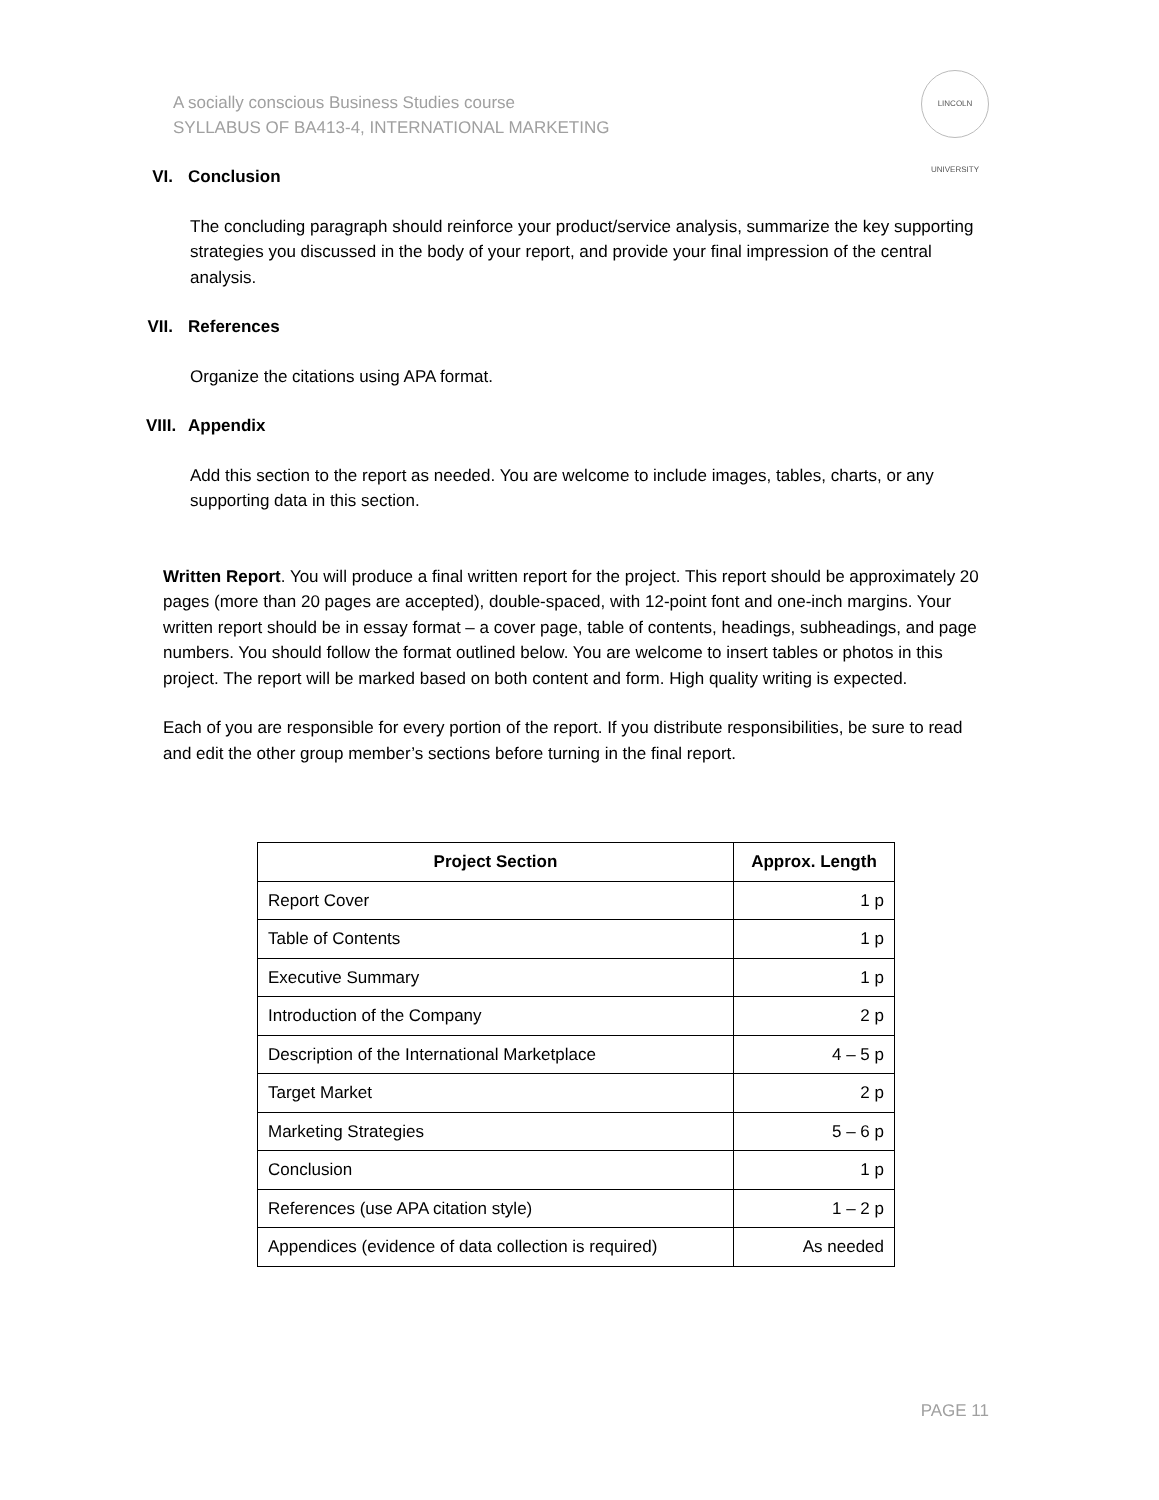A socially conscious Business Studies course
SYLLABUS OF BA413-4, INTERNATIONAL MARKETING
LINCOLN UNIVERSITY
VI. Conclusion
The concluding paragraph should reinforce your product/service analysis, summarize the key supporting strategies you discussed in the body of your report, and provide your final impression of the central analysis.
VII. References
Organize the citations using APA format.
VIII. Appendix
Add this section to the report as needed. You are welcome to include images, tables, charts, or any supporting data in this section.
Written Report. You will produce a final written report for the project. This report should be approximately 20 pages (more than 20 pages are accepted), double-spaced, with 12-point font and one-inch margins. Your written report should be in essay format – a cover page, table of contents, headings, subheadings, and page numbers. You should follow the format outlined below. You are welcome to insert tables or photos in this project. The report will be marked based on both content and form. High quality writing is expected.
Each of you are responsible for every portion of the report. If you distribute responsibilities, be sure to read and edit the other group member’s sections before turning in the final report.
| Project Section | Approx. Length |
| --- | --- |
| Report Cover | 1 p |
| Table of Contents | 1 p |
| Executive Summary | 1 p |
| Introduction of the Company | 2 p |
| Description of the International Marketplace | 4 – 5 p |
| Target Market | 2 p |
| Marketing Strategies | 5 – 6 p |
| Conclusion | 1 p |
| References (use APA citation style) | 1 – 2 p |
| Appendices (evidence of data collection is required) | As needed |
PAGE 11